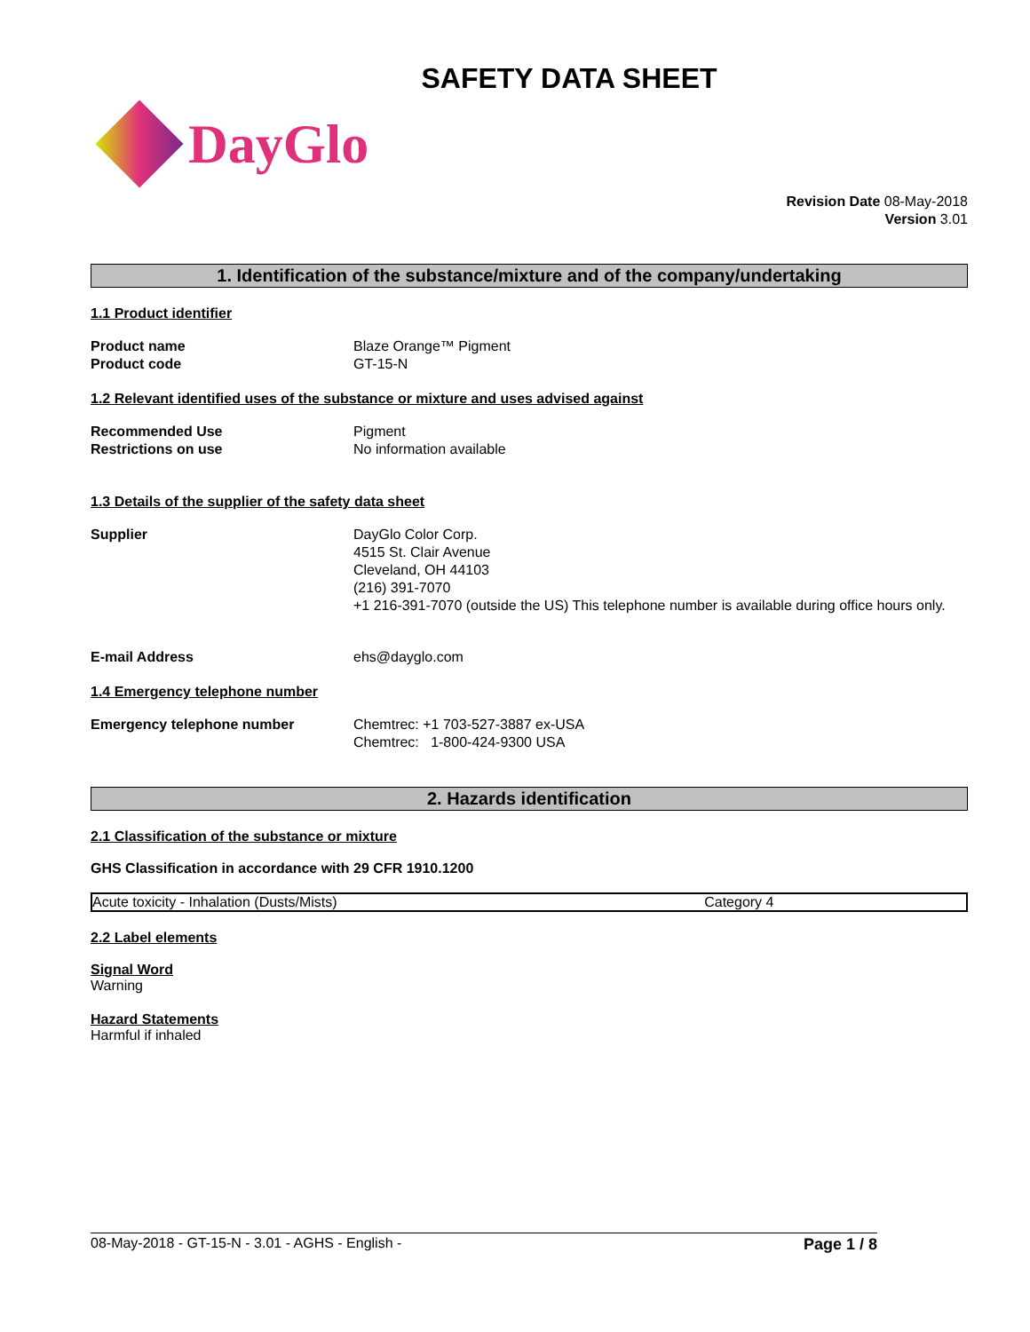SAFETY DATA SHEET
DayGlo
Revision Date 08-May-2018
Version 3.01
1. Identification of the substance/mixture and of the company/undertaking
1.1 Product identifier
Product name Blaze Orange™ Pigment
Product code GT-15-N
1.2 Relevant identified uses of the substance or mixture and uses advised against
Recommended Use Pigment
Restrictions on use No information available
1.3 Details of the supplier of the safety data sheet
Supplier DayGlo Color Corp.
4515 St. Clair Avenue
Cleveland, OH 44103
(216) 391-7070
+1 216-391-7070 (outside the US) This telephone number is available during office hours only.
E-mail Address ehs@dayglo.com
1.4 Emergency telephone number
Emergency telephone number Chemtrec: +1 703-527-3887 ex-USA
Chemtrec: 1-800-424-9300 USA
2. Hazards identification
2.1 Classification of the substance or mixture
GHS Classification in accordance with 29 CFR 1910.1200
| Acute toxicity - Inhalation (Dusts/Mists) | Category 4 |
2.2 Label elements
Signal Word
Warning
Hazard Statements
Harmful if inhaled
08-May-2018 - GT-15-N - 3.01 - AGHS - English - Page 1 / 8